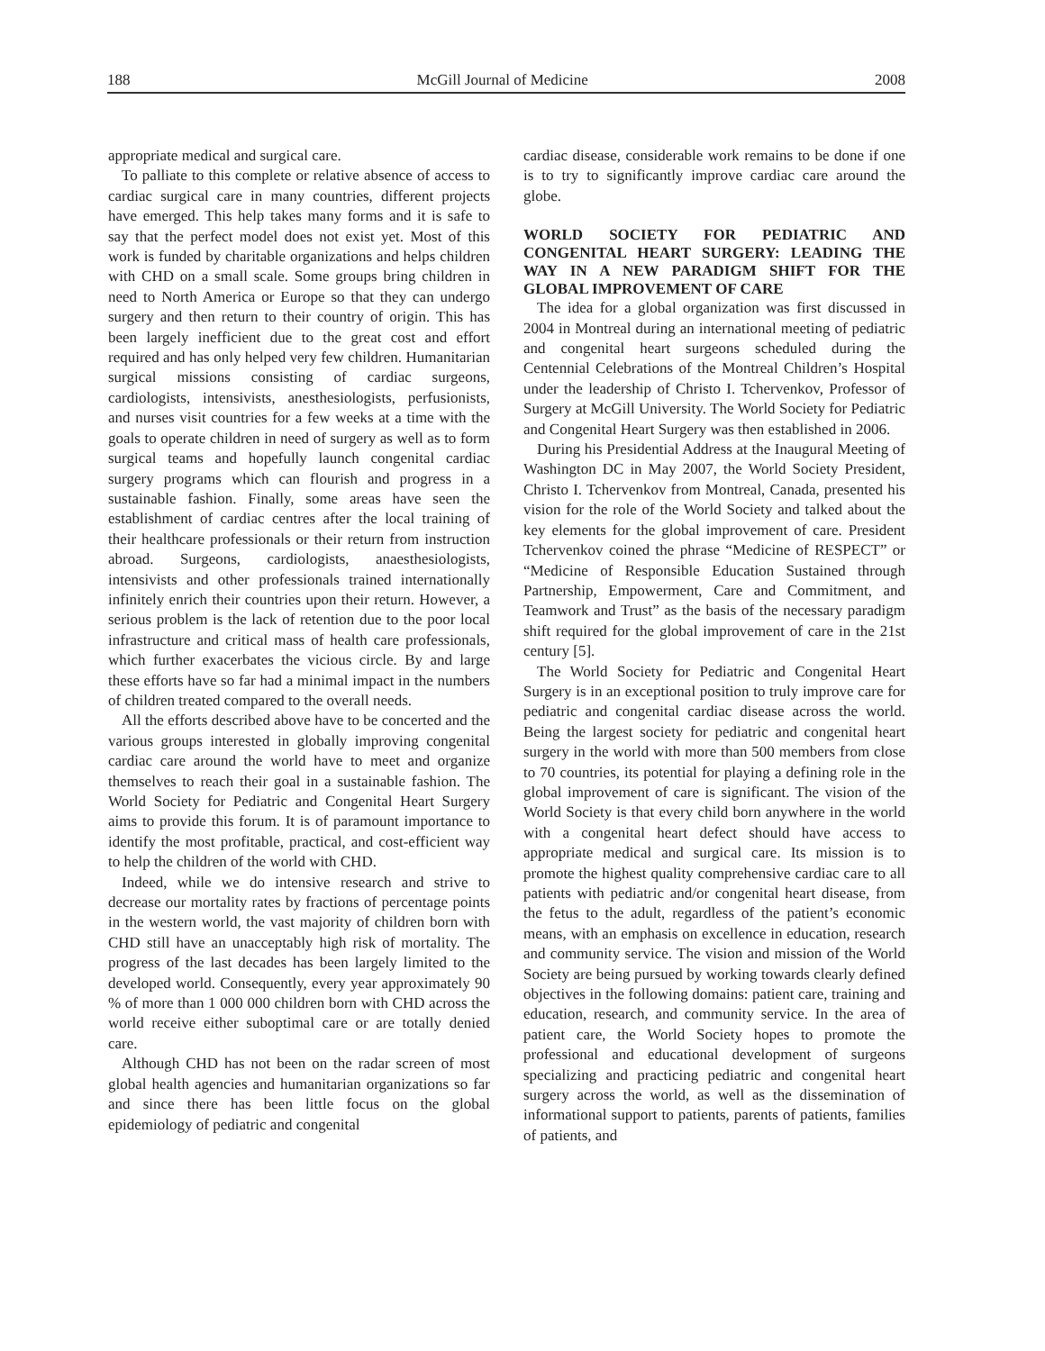188 McGill Journal of Medicine 2008
appropriate medical and surgical care.
To palliate to this complete or relative absence of access to cardiac surgical care in many countries, different projects have emerged. This help takes many forms and it is safe to say that the perfect model does not exist yet. Most of this work is funded by charitable organizations and helps children with CHD on a small scale. Some groups bring children in need to North America or Europe so that they can undergo surgery and then return to their country of origin. This has been largely inefficient due to the great cost and effort required and has only helped very few children. Humanitarian surgical missions consisting of cardiac surgeons, cardiologists, intensivists, anesthesiologists, perfusionists, and nurses visit countries for a few weeks at a time with the goals to operate children in need of surgery as well as to form surgical teams and hopefully launch congenital cardiac surgery programs which can flourish and progress in a sustainable fashion. Finally, some areas have seen the establishment of cardiac centres after the local training of their healthcare professionals or their return from instruction abroad. Surgeons, cardiologists, anaesthesiologists, intensivists and other professionals trained internationally infinitely enrich their countries upon their return. However, a serious problem is the lack of retention due to the poor local infrastructure and critical mass of health care professionals, which further exacerbates the vicious circle. By and large these efforts have so far had a minimal impact in the numbers of children treated compared to the overall needs.
All the efforts described above have to be concerted and the various groups interested in globally improving congenital cardiac care around the world have to meet and organize themselves to reach their goal in a sustainable fashion. The World Society for Pediatric and Congenital Heart Surgery aims to provide this forum. It is of paramount importance to identify the most profitable, practical, and cost-efficient way to help the children of the world with CHD.
Indeed, while we do intensive research and strive to decrease our mortality rates by fractions of percentage points in the western world, the vast majority of children born with CHD still have an unacceptably high risk of mortality. The progress of the last decades has been largely limited to the developed world. Consequently, every year approximately 90 % of more than 1 000 000 children born with CHD across the world receive either suboptimal care or are totally denied care.
Although CHD has not been on the radar screen of most global health agencies and humanitarian organizations so far and since there has been little focus on the global epidemiology of pediatric and congenital
cardiac disease, considerable work remains to be done if one is to try to significantly improve cardiac care around the globe.
WORLD SOCIETY FOR PEDIATRIC AND CONGENITAL HEART SURGERY: LEADING THE WAY IN A NEW PARADIGM SHIFT FOR THE GLOBAL IMPROVEMENT OF CARE
The idea for a global organization was first discussed in 2004 in Montreal during an international meeting of pediatric and congenital heart surgeons scheduled during the Centennial Celebrations of the Montreal Children’s Hospital under the leadership of Christo I. Tchervenkov, Professor of Surgery at McGill University. The World Society for Pediatric and Congenital Heart Surgery was then established in 2006.
During his Presidential Address at the Inaugural Meeting of Washington DC in May 2007, the World Society President, Christo I. Tchervenkov from Montreal, Canada, presented his vision for the role of the World Society and talked about the key elements for the global improvement of care. President Tchervenkov coined the phrase “Medicine of RESPECT” or “Medicine of Responsible Education Sustained through Partnership, Empowerment, Care and Commitment, and Teamwork and Trust” as the basis of the necessary paradigm shift required for the global improvement of care in the 21st century [5].
The World Society for Pediatric and Congenital Heart Surgery is in an exceptional position to truly improve care for pediatric and congenital cardiac disease across the world. Being the largest society for pediatric and congenital heart surgery in the world with more than 500 members from close to 70 countries, its potential for playing a defining role in the global improvement of care is significant. The vision of the World Society is that every child born anywhere in the world with a congenital heart defect should have access to appropriate medical and surgical care. Its mission is to promote the highest quality comprehensive cardiac care to all patients with pediatric and/or congenital heart disease, from the fetus to the adult, regardless of the patient’s economic means, with an emphasis on excellence in education, research and community service. The vision and mission of the World Society are being pursued by working towards clearly defined objectives in the following domains: patient care, training and education, research, and community service. In the area of patient care, the World Society hopes to promote the professional and educational development of surgeons specializing and practicing pediatric and congenital heart surgery across the world, as well as the dissemination of informational support to patients, parents of patients, families of patients, and